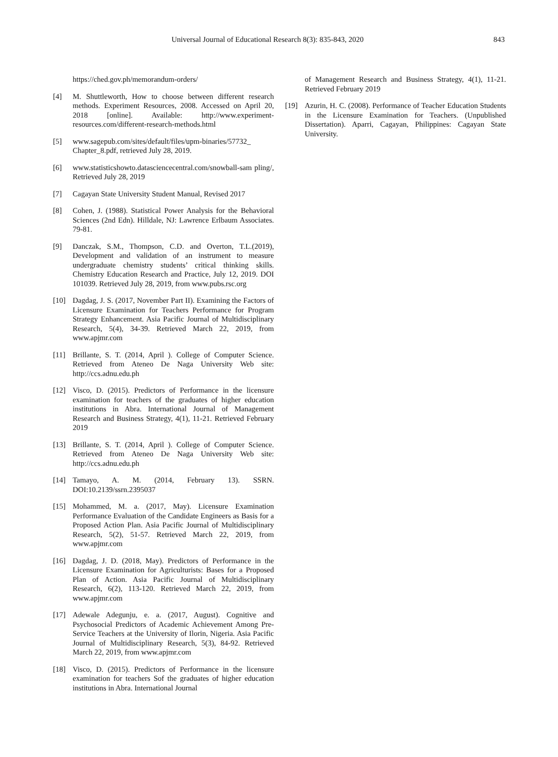Universal Journal of Educational Research 8(3): 835-843, 2020 843
https://ched.gov.ph/memorandum-orders/
[4] M. Shuttleworth, How to choose between different research methods. Experiment Resources, 2008. Accessed on April 20, 2018 [online]. Available: http://www.experiment-resources.com/different-research-methods.html
[5] www.sagepub.com/sites/default/files/upm-binaries/57732_ Chapter_8.pdf, retrieved July 28, 2019.
[6] www.statisticshowto.datasciencecentral.com/snowball-sam pling/, Retrieved July 28, 2019
[7] Cagayan State University Student Manual, Revised 2017
[8] Cohen, J. (1988). Statistical Power Analysis for the Behavioral Sciences (2nd Edn). Hilldale, NJ: Lawrence Erlbaum Associates. 79-81.
[9] Danczak, S.M., Thompson, C.D. and Overton, T.L.(2019), Development and validation of an instrument to measure undergraduate chemistry students’ critical thinking skills. Chemistry Education Research and Practice, July 12, 2019. DOI 101039. Retrieved July 28, 2019, from www.pubs.rsc.org
[10] Dagdag, J. S. (2017, November Part II). Examining the Factors of Licensure Examination for Teachers Performance for Program Strategy Enhancement. Asia Pacific Journal of Multidisciplinary Research, 5(4), 34-39. Retrieved March 22, 2019, from www.apjmr.com
[11] Brillante, S. T. (2014, April ). College of Computer Science. Retrieved from Ateneo De Naga University Web site: http://ccs.adnu.edu.ph
[12] Visco, D. (2015). Predictors of Performance in the licensure examination for teachers of the graduates of higher education institutions in Abra. International Journal of Management Research and Business Strategy, 4(1), 11-21. Retrieved February 2019
[13] Brillante, S. T. (2014, April ). College of Computer Science. Retrieved from Ateneo De Naga University Web site: http://ccs.adnu.edu.ph
[14] Tamayo, A. M. (2014, February 13). SSRN. DOI:10.2139/ssrn.2395037
[15] Mohammed, M. a. (2017, May). Licensure Examination Performance Evaluation of the Candidate Engineers as Basis for a Proposed Action Plan. Asia Pacific Journal of Multidisciplinary Research, 5(2), 51-57. Retrieved March 22, 2019, from www.apjmr.com
[16] Dagdag, J. D. (2018, May). Predictors of Performance in the Licensure Examination for Agriculturists: Bases for a Proposed Plan of Action. Asia Pacific Journal of Multidisciplinary Research, 6(2), 113-120. Retrieved March 22, 2019, from www.apjmr.com
[17] Adewale Adegunju, e. a. (2017, August). Cognitive and Psychosocial Predictors of Academic Achievement Among Pre-Service Teachers at the University of Ilorin, Nigeria. Asia Pacific Journal of Multidisciplinary Research, 5(3), 84-92. Retrieved March 22, 2019, from www.apjmr.com
[18] Visco, D. (2015). Predictors of Performance in the licensure examination for teachers Sof the graduates of higher education institutions in Abra. International Journal
of Management Research and Business Strategy, 4(1), 11-21. Retrieved February 2019
[19] Azurin, H. C. (2008). Performance of Teacher Education Students in the Licensure Examination for Teachers. (Unpublished Dissertation). Aparri, Cagayan, Philippines: Cagayan State University.